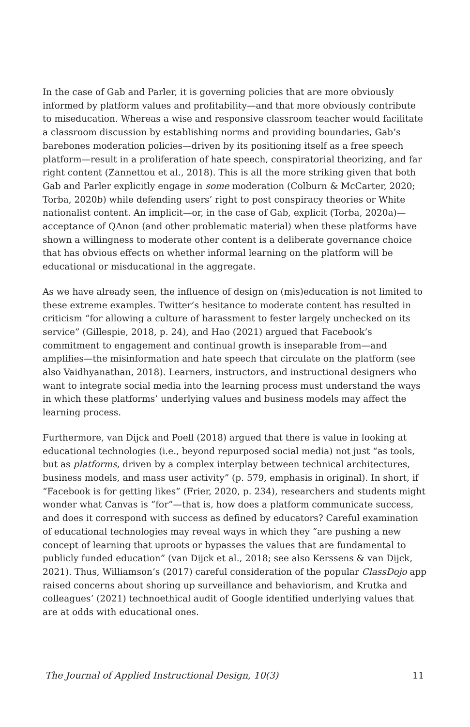In the case of Gab and Parler, it is governing policies that are more obviously informed by platform values and profitability—and that more obviously contribute to miseducation. Whereas a wise and responsive classroom teacher would facilitate a classroom discussion by establishing norms and providing boundaries, Gab’s barebones moderation policies—driven by its positioning itself as a free speech platform—result in a proliferation of hate speech, conspiratorial theorizing, and far right content (Zannettou et al., 2018). This is all the more striking given that both Gab and Parler explicitly engage in some moderation (Colburn & McCarter, 2020; Torba, 2020b) while defending users’ right to post conspiracy theories or White nationalist content. An implicit—or, in the case of Gab, explicit (Torba, 2020a)—acceptance of QAnon (and other problematic material) when these platforms have shown a willingness to moderate other content is a deliberate governance choice that has obvious effects on whether informal learning on the platform will be educational or misducational in the aggregate.
As we have already seen, the influence of design on (mis)education is not limited to these extreme examples. Twitter’s hesitance to moderate content has resulted in criticism “for allowing a culture of harassment to fester largely unchecked on its service” (Gillespie, 2018, p. 24), and Hao (2021) argued that Facebook’s commitment to engagement and continual growth is inseparable from—and amplifies—the misinformation and hate speech that circulate on the platform (see also Vaidhyanathan, 2018). Learners, instructors, and instructional designers who want to integrate social media into the learning process must understand the ways in which these platforms’ underlying values and business models may affect the learning process.
Furthermore, van Dijck and Poell (2018) argued that there is value in looking at educational technologies (i.e., beyond repurposed social media) not just “as tools, but as platforms, driven by a complex interplay between technical architectures, business models, and mass user activity” (p. 579, emphasis in original). In short, if “Facebook is for getting likes” (Frier, 2020, p. 234), researchers and students might wonder what Canvas is “for”—that is, how does a platform communicate success, and does it correspond with success as defined by educators? Careful examination of educational technologies may reveal ways in which they “are pushing a new concept of learning that uproots or bypasses the values that are fundamental to publicly funded education” (van Dijck et al., 2018; see also Kerssens & van Dijck, 2021). Thus, Williamson’s (2017) careful consideration of the popular ClassDojo app raised concerns about shoring up surveillance and behaviorism, and Krutka and colleagues’ (2021) technoethical audit of Google identified underlying values that are at odds with educational ones.
The Journal of Applied Instructional Design, 10(3) 11